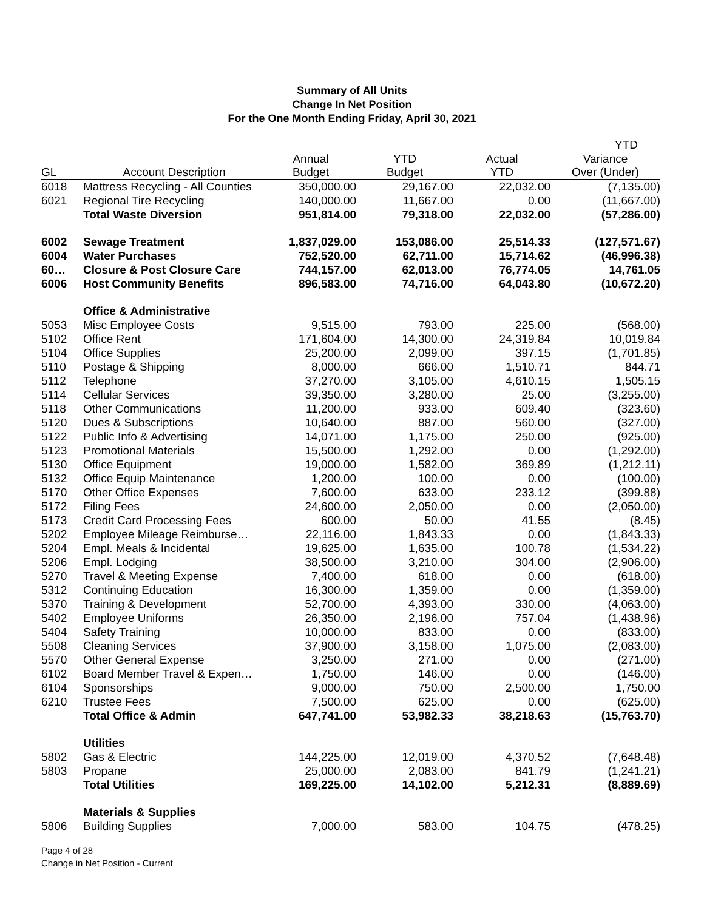Summary of All Units
Change In Net Position
For the One Month Ending Friday, April 30, 2021
| | | | | | YTD |
| --- | --- | --- | --- | --- | --- |
| | | Annual | YTD | Actual | Variance |
| GL | Account Description | Budget | Budget | YTD | Over (Under) |
| 6018 | Mattress Recycling - All Counties | 350,000.00 | 29,167.00 | 22,032.00 | (7,135.00) |
| 6021 | Regional Tire Recycling | 140,000.00 | 11,667.00 | 0.00 | (11,667.00) |
| | Total Waste Diversion | 951,814.00 | 79,318.00 | 22,032.00 | (57,286.00) |
| 6002 | Sewage Treatment | 1,837,029.00 | 153,086.00 | 25,514.33 | (127,571.67) |
| 6004 | Water Purchases | 752,520.00 | 62,711.00 | 15,714.62 | (46,996.38) |
| 60… | Closure & Post Closure Care | 744,157.00 | 62,013.00 | 76,774.05 | 14,761.05 |
| 6006 | Host Community Benefits | 896,583.00 | 74,716.00 | 64,043.80 | (10,672.20) |
| | Office & Administrative | | | | |
| 5053 | Misc Employee Costs | 9,515.00 | 793.00 | 225.00 | (568.00) |
| 5102 | Office Rent | 171,604.00 | 14,300.00 | 24,319.84 | 10,019.84 |
| 5104 | Office Supplies | 25,200.00 | 2,099.00 | 397.15 | (1,701.85) |
| 5110 | Postage & Shipping | 8,000.00 | 666.00 | 1,510.71 | 844.71 |
| 5112 | Telephone | 37,270.00 | 3,105.00 | 4,610.15 | 1,505.15 |
| 5114 | Cellular Services | 39,350.00 | 3,280.00 | 25.00 | (3,255.00) |
| 5118 | Other Communications | 11,200.00 | 933.00 | 609.40 | (323.60) |
| 5120 | Dues & Subscriptions | 10,640.00 | 887.00 | 560.00 | (327.00) |
| 5122 | Public Info & Advertising | 14,071.00 | 1,175.00 | 250.00 | (925.00) |
| 5123 | Promotional Materials | 15,500.00 | 1,292.00 | 0.00 | (1,292.00) |
| 5130 | Office Equipment | 19,000.00 | 1,582.00 | 369.89 | (1,212.11) |
| 5132 | Office Equip Maintenance | 1,200.00 | 100.00 | 0.00 | (100.00) |
| 5170 | Other Office Expenses | 7,600.00 | 633.00 | 233.12 | (399.88) |
| 5172 | Filing Fees | 24,600.00 | 2,050.00 | 0.00 | (2,050.00) |
| 5173 | Credit Card Processing Fees | 600.00 | 50.00 | 41.55 | (8.45) |
| 5202 | Employee Mileage Reimburse… | 22,116.00 | 1,843.33 | 0.00 | (1,843.33) |
| 5204 | Empl. Meals & Incidental | 19,625.00 | 1,635.00 | 100.78 | (1,534.22) |
| 5206 | Empl. Lodging | 38,500.00 | 3,210.00 | 304.00 | (2,906.00) |
| 5270 | Travel & Meeting Expense | 7,400.00 | 618.00 | 0.00 | (618.00) |
| 5312 | Continuing Education | 16,300.00 | 1,359.00 | 0.00 | (1,359.00) |
| 5370 | Training & Development | 52,700.00 | 4,393.00 | 330.00 | (4,063.00) |
| 5402 | Employee Uniforms | 26,350.00 | 2,196.00 | 757.04 | (1,438.96) |
| 5404 | Safety Training | 10,000.00 | 833.00 | 0.00 | (833.00) |
| 5508 | Cleaning Services | 37,900.00 | 3,158.00 | 1,075.00 | (2,083.00) |
| 5570 | Other General Expense | 3,250.00 | 271.00 | 0.00 | (271.00) |
| 6102 | Board Member Travel & Expen… | 1,750.00 | 146.00 | 0.00 | (146.00) |
| 6104 | Sponsorships | 9,000.00 | 750.00 | 2,500.00 | 1,750.00 |
| 6210 | Trustee Fees | 7,500.00 | 625.00 | 0.00 | (625.00) |
| | Total Office & Admin | 647,741.00 | 53,982.33 | 38,218.63 | (15,763.70) |
| | Utilities | | | | |
| 5802 | Gas & Electric | 144,225.00 | 12,019.00 | 4,370.52 | (7,648.48) |
| 5803 | Propane | 25,000.00 | 2,083.00 | 841.79 | (1,241.21) |
| | Total Utilities | 169,225.00 | 14,102.00 | 5,212.31 | (8,889.69) |
| | Materials & Supplies | | | | |
| 5806 | Building Supplies | 7,000.00 | 583.00 | 104.75 | (478.25) |
Page 4 of 28
Change in Net Position - Current